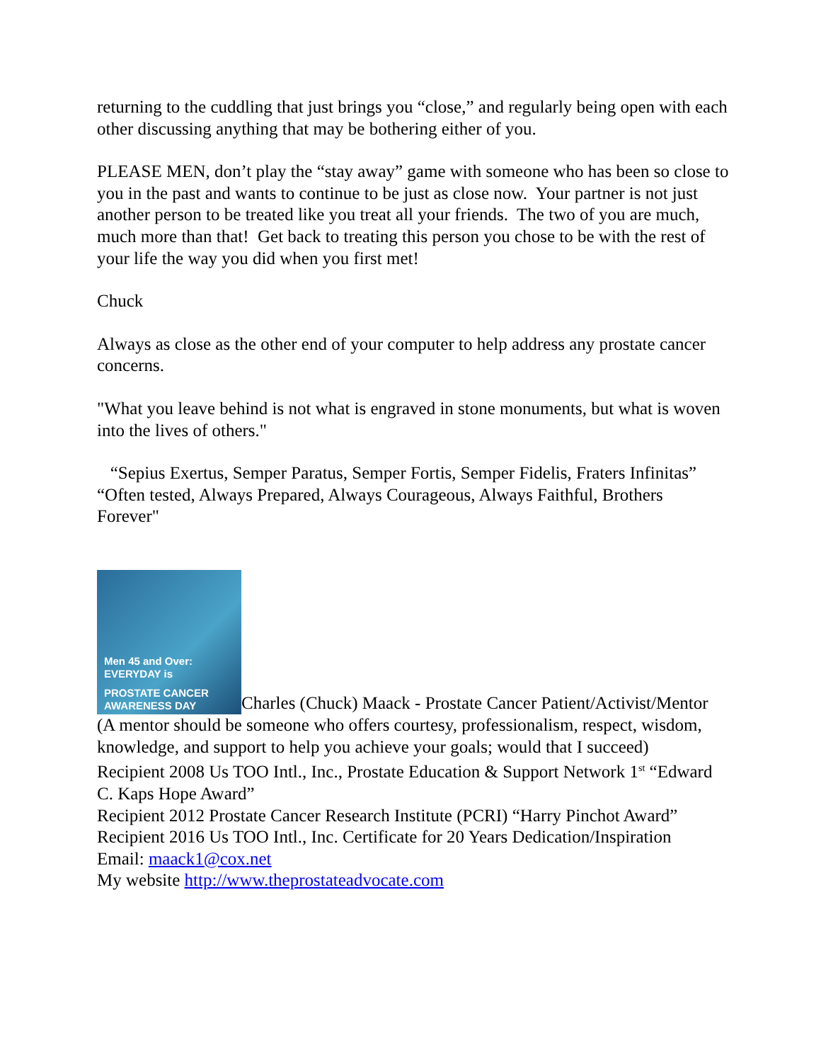returning to the cuddling that just brings you “close,” and regularly being open with each other discussing anything that may be bothering either of you.
PLEASE MEN, don’t play the “stay away” game with someone who has been so close to you in the past and wants to continue to be just as close now. Your partner is not just another person to be treated like you treat all your friends. The two of you are much, much more than that! Get back to treating this person you chose to be with the rest of your life the way you did when you first met!
Chuck
Always as close as the other end of your computer to help address any prostate cancer concerns.
"What you leave behind is not what is engraved in stone monuments, but what is woven into the lives of others."
“Sepius Exertus, Semper Paratus, Semper Fortis, Semper Fidelis, Fraters Infinitas”
“Often tested, Always Prepared, Always Courageous, Always Faithful, Brothers Forever"
Men 45 and Over: EVERYDAY is PROSTATE CANCER AWARENESS DAY Charles (Chuck) Maack - Prostate Cancer Patient/Activist/Mentor
(A mentor should be someone who offers courtesy, professionalism, respect, wisdom, knowledge, and support to help you achieve your goals; would that I succeed)
Recipient 2008 Us TOO Intl., Inc., Prostate Education & Support Network 1<sup>st</sup> “Edward C. Kaps Hope Award”
Recipient 2012 Prostate Cancer Research Institute (PCRI) “Harry Pinchot Award”
Recipient 2016 Us TOO Intl., Inc. Certificate for 20 Years Dedication/Inspiration
Email: maack1@cox.net
My website http://www.theprostateadvocate.com